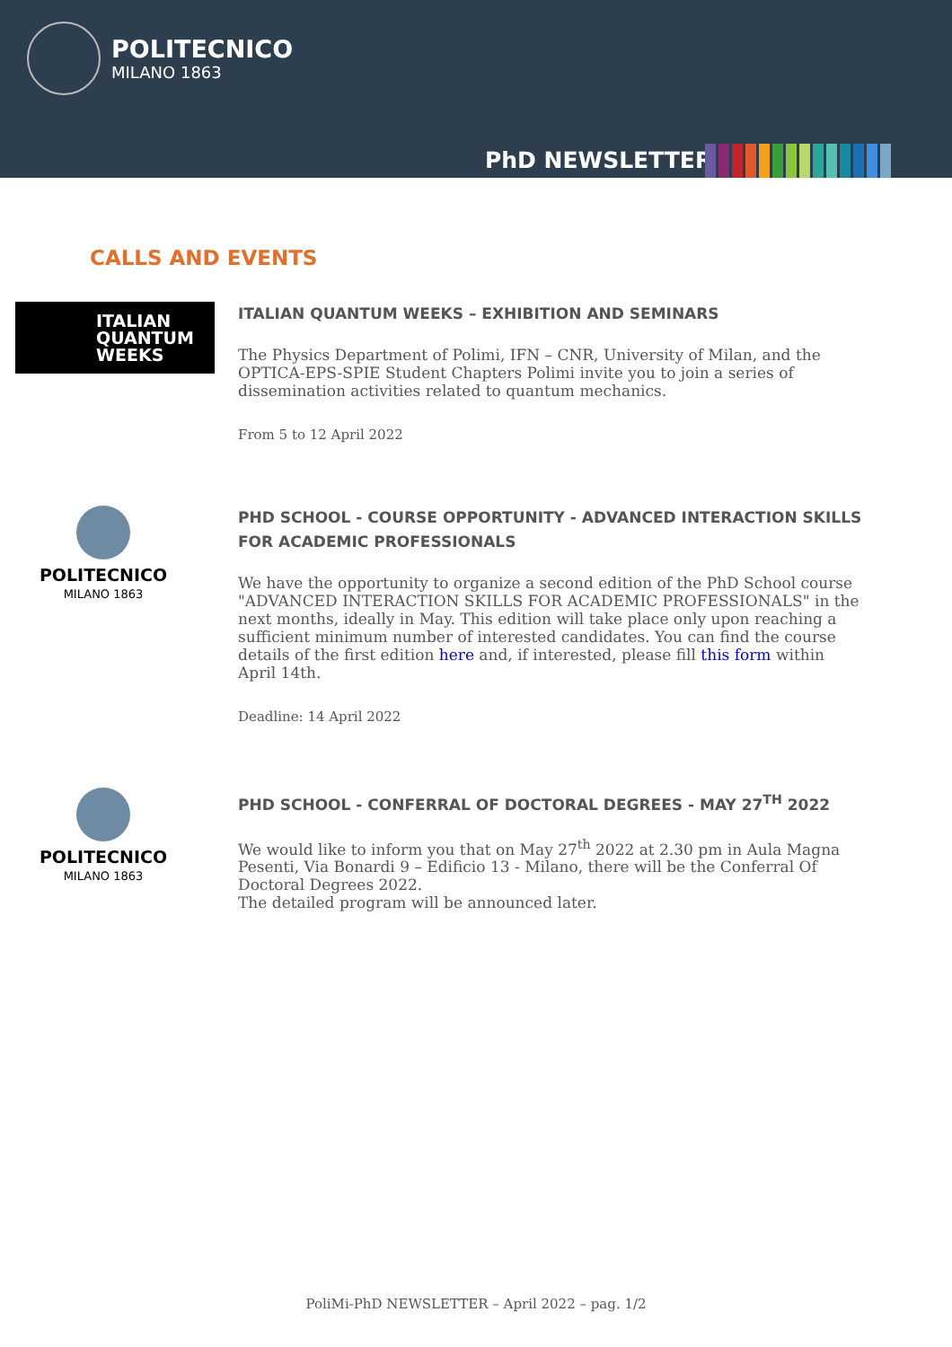POLITECNICO
MILANO 1863
PhD NEWSLETTER
CALLS AND EVENTS
ITALIAN
QUANTUM
WEEKS
ITALIAN QUANTUM WEEKS – EXHIBITION AND SEMINARS
The Physics Department of Polimi, IFN – CNR, University of Milan, and the OPTICA-EPS-SPIE Student Chapters Polimi invite you to join a series of dissemination activities related to quantum mechanics.
From 5 to 12 April 2022
POLITECNICO
MILANO 1863
PHD SCHOOL - COURSE OPPORTUNITY - ADVANCED INTERACTION SKILLS FOR ACADEMIC PROFESSIONALS
We have the opportunity to organize a second edition of the PhD School course "ADVANCED INTERACTION SKILLS FOR ACADEMIC PROFESSIONALS" in the next months, ideally in May. This edition will take place only upon reaching a sufficient minimum number of interested candidates. You can find the course details of the first edition here and, if interested, please fill this form within April 14th.
Deadline: 14 April 2022
POLITECNICO
MILANO 1863
PHD SCHOOL - CONFERRAL OF DOCTORAL DEGREES - MAY 27<sup>TH</sup> 2022
We would like to inform you that on May 27<sup>th</sup> 2022 at 2.30 pm in Aula Magna Pesenti, Via Bonardi 9 – Edificio 13 - Milano, there will be the Conferral Of Doctoral Degrees 2022.
The detailed program will be announced later.
PoliMi-PhD NEWSLETTER – April 2022 – pag. 1/2